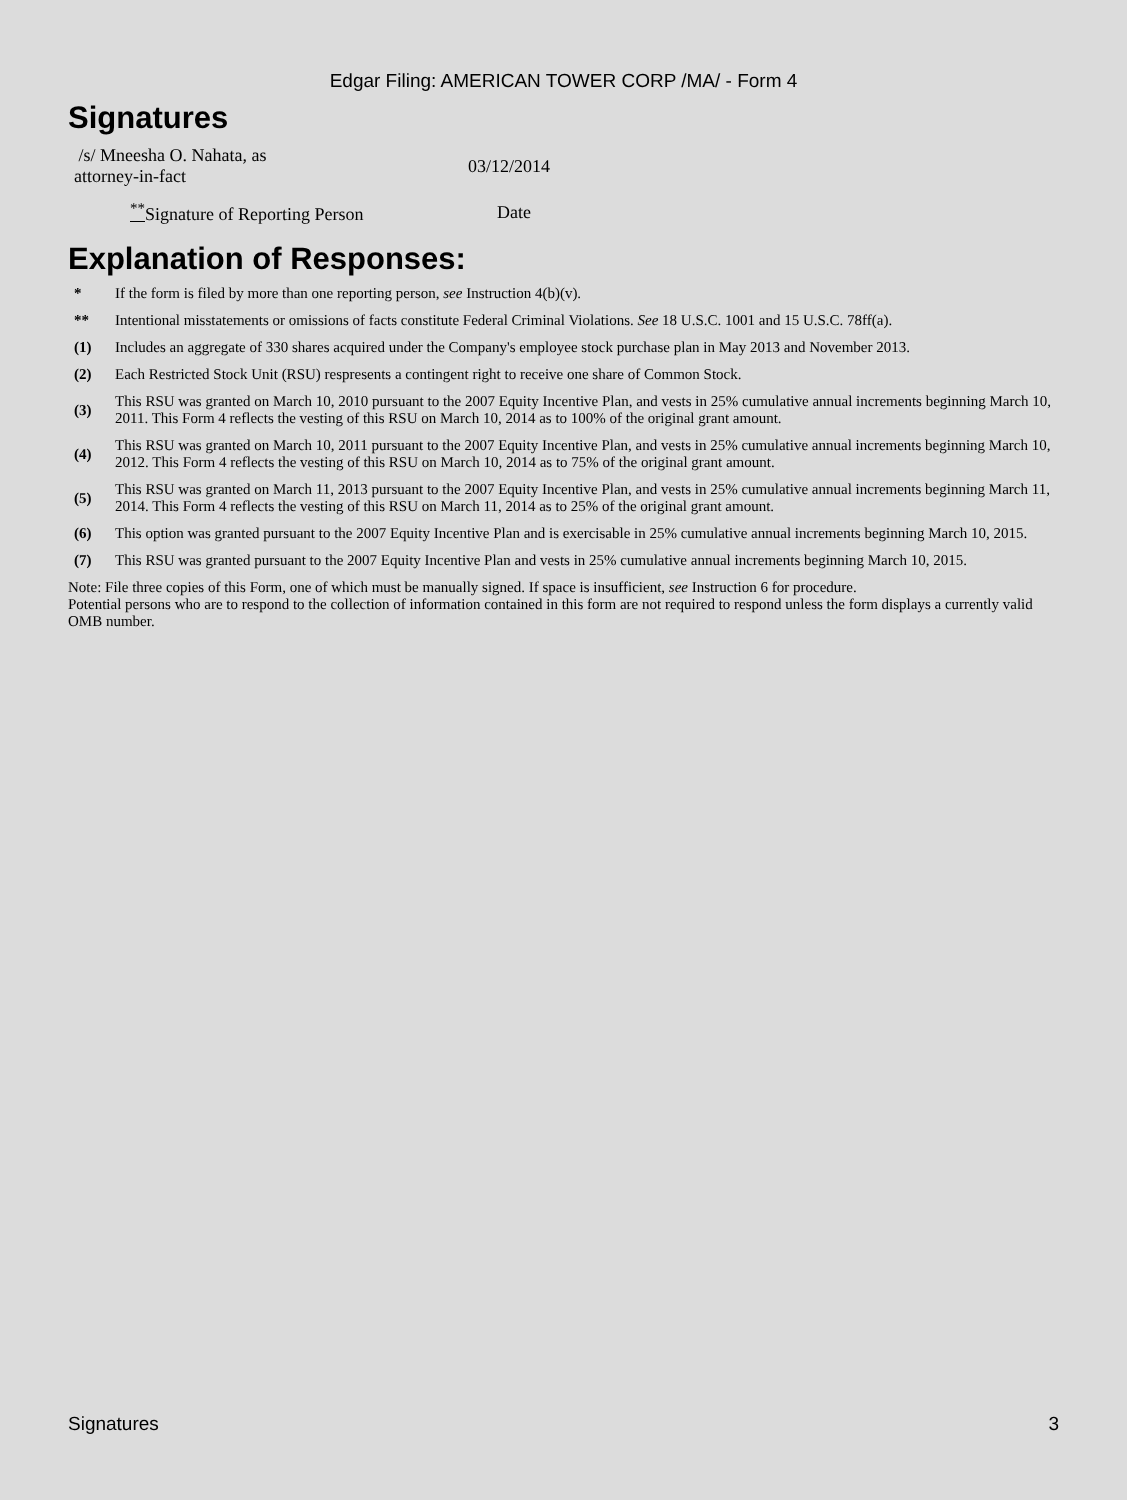Edgar Filing: AMERICAN TOWER CORP /MA/ - Form 4
Signatures
| /s/ Mneesha O. Nahata, as attorney-in-fact | 03/12/2014 |
| <sup>**</sup> Signature of Reporting Person | Date |
Explanation of Responses:
| * | If the form is filed by more than one reporting person, see Instruction 4(b)(v). |
| ** | Intentional misstatements or omissions of facts constitute Federal Criminal Violations. See 18 U.S.C. 1001 and 15 U.S.C. 78ff(a). |
| (1) | Includes an aggregate of 330 shares acquired under the Company's employee stock purchase plan in May 2013 and November 2013. |
| (2) | Each Restricted Stock Unit (RSU) respresents a contingent right to receive one share of Common Stock. |
| (3) | This RSU was granted on March 10, 2010 pursuant to the 2007 Equity Incentive Plan, and vests in 25% cumulative annual increments beginning March 10, 2011. This Form 4 reflects the vesting of this RSU on March 10, 2014 as to 100% of the original grant amount. |
| (4) | This RSU was granted on March 10, 2011 pursuant to the 2007 Equity Incentive Plan, and vests in 25% cumulative annual increments beginning March 10, 2012. This Form 4 reflects the vesting of this RSU on March 10, 2014 as to 75% of the original grant amount. |
| (5) | This RSU was granted on March 11, 2013 pursuant to the 2007 Equity Incentive Plan, and vests in 25% cumulative annual increments beginning March 11, 2014. This Form 4 reflects the vesting of this RSU on March 11, 2014 as to 25% of the original grant amount. |
| (6) | This option was granted pursuant to the 2007 Equity Incentive Plan and is exercisable in 25% cumulative annual increments beginning March 10, 2015. |
| (7) | This RSU was granted pursuant to the 2007 Equity Incentive Plan and vests in 25% cumulative annual increments beginning March 10, 2015. |
Note: File three copies of this Form, one of which must be manually signed. If space is insufficient, see Instruction 6 for procedure.
Potential persons who are to respond to the collection of information contained in this form are not required to respond unless the form displays a currently valid OMB number.
Signatures 3